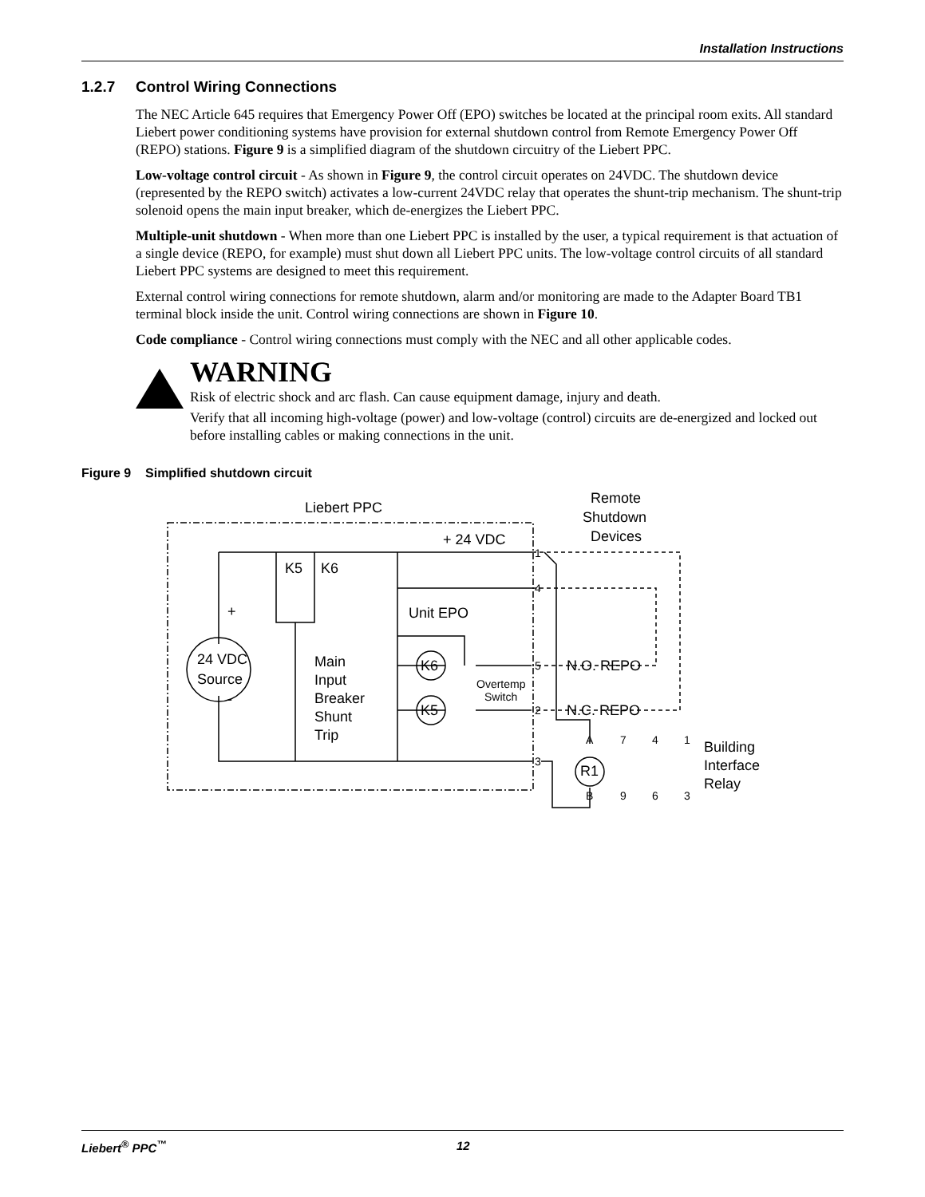Installation Instructions
1.2.7 Control Wiring Connections
The NEC Article 645 requires that Emergency Power Off (EPO) switches be located at the principal room exits. All standard Liebert power conditioning systems have provision for external shutdown control from Remote Emergency Power Off (REPO) stations. Figure 9 is a simplified diagram of the shutdown circuitry of the Liebert PPC.
Low-voltage control circuit - As shown in Figure 9, the control circuit operates on 24VDC. The shutdown device (represented by the REPO switch) activates a low-current 24VDC relay that operates the shunt-trip mechanism. The shunt-trip solenoid opens the main input breaker, which de-energizes the Liebert PPC.
Multiple-unit shutdown - When more than one Liebert PPC is installed by the user, a typical requirement is that actuation of a single device (REPO, for example) must shut down all Liebert PPC units. The low-voltage control circuits of all standard Liebert PPC systems are designed to meet this requirement.
External control wiring connections for remote shutdown, alarm and/or monitoring are made to the Adapter Board TB1 terminal block inside the unit. Control wiring connections are shown in Figure 10.
Code compliance - Control wiring connections must comply with the NEC and all other applicable codes.
WARNING
Risk of electric shock and arc flash. Can cause equipment damage, injury and death.
Verify that all incoming high-voltage (power) and low-voltage (control) circuits are de-energized and locked out before installing cables or making connections in the unit.
Figure 9 Simplified shutdown circuit
Liebert PPC
+ 24 VDC
K5
K6
Unit EPO
24 VDC
Source
Main
Input
Breaker
Shunt
Trip
K6
K5
N.O. REPO
N.C. REPO
Remote
Shutdown
Devices
R1
Building
Interface
Relay
+
-
Overtemp
Switch
1
4
5
2
3
A
B
7
4
1
9
6
3
Liebert<sup>®</sup> PPC<sup>™</sup> 12